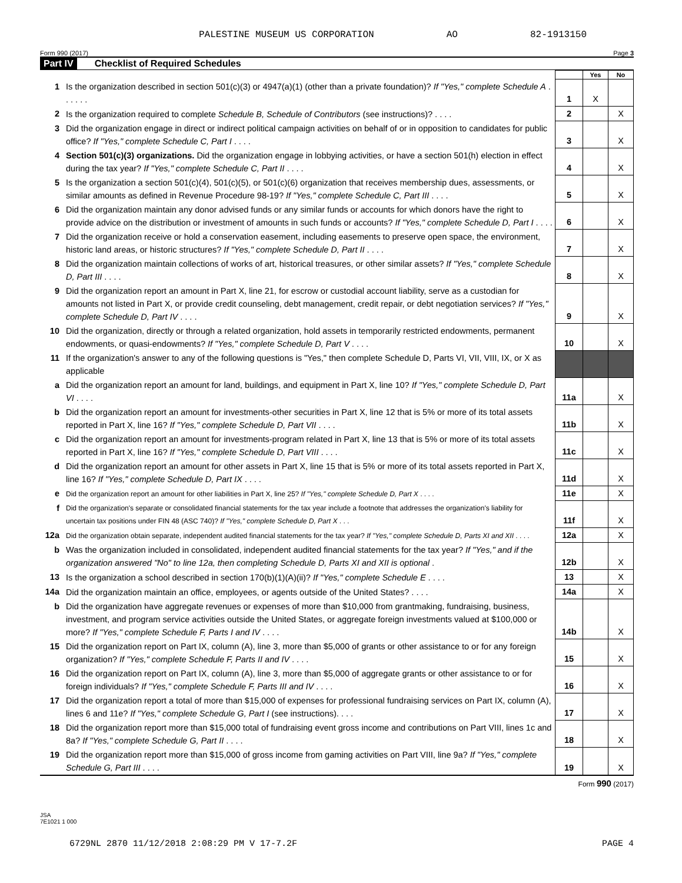PALESTINE MUSEUM US CORPORATION AO 82-1913150
Form 990 (2017) Page 3
Part IV Checklist of Required Schedules
| | | | Yes | No |
| 1 | Is the organization described in section 501(c)(3) or 4947(a)(1) (other than a private foundation)? If "Yes," complete Schedule A . . . . . . | 1 | X | |
| 2 | Is the organization required to complete Schedule B, Schedule of Contributors (see instructions)? . . . . | 2 | | X |
| 3 | Did the organization engage in direct or indirect political campaign activities on behalf of or in opposition to candidates for public office? If "Yes," complete Schedule C, Part I . . . . | 3 | | X |
| 4 | Section 501(c)(3) organizations. Did the organization engage in lobbying activities, or have a section 501(h) election in effect during the tax year? If "Yes," complete Schedule C, Part II . . . . | 4 | | X |
| 5 | Is the organization a section 501(c)(4), 501(c)(5), or 501(c)(6) organization that receives membership dues, assessments, or similar amounts as defined in Revenue Procedure 98-19? If "Yes," complete Schedule C, Part III . . . . | 5 | | X |
| 6 | Did the organization maintain any donor advised funds or any similar funds or accounts for which donors have the right to provide advice on the distribution or investment of amounts in such funds or accounts? If "Yes," complete Schedule D, Part I . . . . | 6 | | X |
| 7 | Did the organization receive or hold a conservation easement, including easements to preserve open space, the environment, historic land areas, or historic structures? If "Yes," complete Schedule D, Part II . . . . | 7 | | X |
| 8 | Did the organization maintain collections of works of art, historical treasures, or other similar assets? If "Yes," complete Schedule D, Part III . . . . | 8 | | X |
| 9 | Did the organization report an amount in Part X, line 21, for escrow or custodial account liability, serve as a custodian for amounts not listed in Part X, or provide credit counseling, debt management, credit repair, or debt negotiation services? If "Yes," complete Schedule D, Part IV . . . . | 9 | | X |
| 10 | Did the organization, directly or through a related organization, hold assets in temporarily restricted endowments, permanent endowments, or quasi-endowments? If "Yes," complete Schedule D, Part V . . . . | 10 | | X |
| 11 | If the organization's answer to any of the following questions is "Yes," then complete Schedule D, Parts VI, VII, VIII, IX, or X as applicable | | | |
| a | Did the organization report an amount for land, buildings, and equipment in Part X, line 10? If "Yes," complete Schedule D, Part VI . . . . | 11a | | X |
| b | Did the organization report an amount for investments-other securities in Part X, line 12 that is 5% or more of its total assets reported in Part X, line 16? If "Yes," complete Schedule D, Part VII . . . . | 11b | | X |
| c | Did the organization report an amount for investments-program related in Part X, line 13 that is 5% or more of its total assets reported in Part X, line 16? If "Yes," complete Schedule D, Part VIII . . . . | 11c | | X |
| d | Did the organization report an amount for other assets in Part X, line 15 that is 5% or more of its total assets reported in Part X, line 16? If "Yes," complete Schedule D, Part IX . . . . | 11d | | X |
| e | Did the organization report an amount for other liabilities in Part X, line 25? If "Yes," complete Schedule D, Part X . . . . | 11e | | X |
| f | Did the organization's separate or consolidated financial statements for the tax year include a footnote that addresses the organization's liability for uncertain tax positions under FIN 48 (ASC 740)? If "Yes," complete Schedule D, Part X . . . | 11f | | X |
| 12a | Did the organization obtain separate, independent audited financial statements for the tax year? If "Yes," complete Schedule D, Parts XI and XII . . . . | 12a | | X |
| b | Was the organization included in consolidated, independent audited financial statements for the tax year? If "Yes," and if the organization answered "No" to line 12a, then completing Schedule D, Parts XI and XII is optional . | 12b | | X |
| 13 | Is the organization a school described in section 170(b)(1)(A)(ii)? If "Yes," complete Schedule E . . . . | 13 | | X |
| 14a | Did the organization maintain an office, employees, or agents outside of the United States? . . . . | 14a | | X |
| b | Did the organization have aggregate revenues or expenses of more than $10,000 from grantmaking, fundraising, business, investment, and program service activities outside the United States, or aggregate foreign investments valued at $100,000 or more? If "Yes," complete Schedule F, Parts I and IV . . . . | 14b | | X |
| 15 | Did the organization report on Part IX, column (A), line 3, more than $5,000 of grants or other assistance to or for any foreign organization? If "Yes," complete Schedule F, Parts II and IV . . . . | 15 | | X |
| 16 | Did the organization report on Part IX, column (A), line 3, more than $5,000 of aggregate grants or other assistance to or for foreign individuals? If "Yes," complete Schedule F, Parts III and IV . . . . | 16 | | X |
| 17 | Did the organization report a total of more than $15,000 of expenses for professional fundraising services on Part IX, column (A), lines 6 and 11e? If "Yes," complete Schedule G, Part I (see instructions). . . . | 17 | | X |
| 18 | Did the organization report more than $15,000 total of fundraising event gross income and contributions on Part VIII, lines 1c and 8a? If "Yes," complete Schedule G, Part II . . . . | 18 | | X |
| 19 | Did the organization report more than $15,000 of gross income from gaming activities on Part VIII, line 9a? If "Yes," complete Schedule G, Part III . . . . | 19 | | X |
Form 990 (2017)
JSA
7E1021 1 000
6729NL 2870 11/12/2018 2:08:29 PM V 17-7.2F PAGE 4